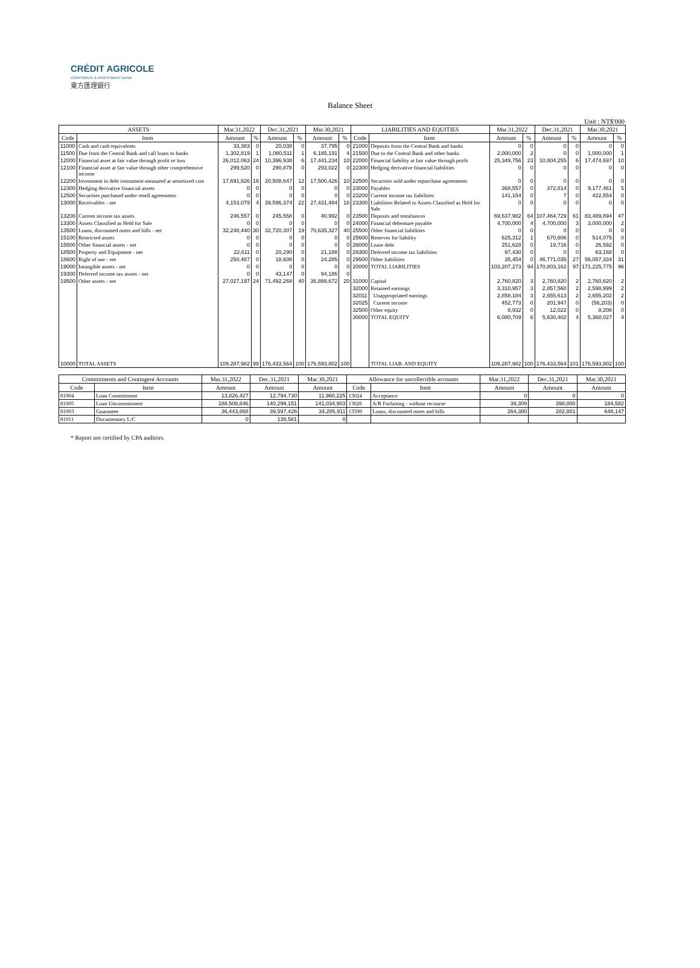CRÉDIT AGRICOLE
CORPORATE & INVESTMENT BANK
東方匯理銀行
Balance Sheet
Unit : NT$'000
| ASSETS | | Mar.31,2022 | | Dec.31,2021 | | Mar.30,2021 | | LIABILITIES AND EQUITIES | | Mar.31,2022 | | Dec.31,2021 | | Mar.30,2021 | |
| --- | --- | --- | --- | --- | --- | --- | --- | --- | --- | --- | --- | --- | --- | --- | --- |
| Code | Item | Amount | % | Amount | % | Amount | % | Code | Item | Amount | % | Amount | % | Amount | % |
| 11000 | Cash and cash equivalents | 33,383 | 0 | 20,038 | 0 | 37,795 | 0 | 21000 | Deposits from the Central Bank and banks | 0 | 0 | 0 | 0 | 0 | 0 |
| 11500 | Due from the Central Bank and call loans to banks | 1,302,819 | 1 | 1,080,511 | 1 | 6,185,191 | 4 | 21500 | Due to the Central Bank and other banks | 2,000,000 | 2 | 0 | 0 | 1,000,000 | 1 |
| 12000 | Financial asset at fair value through profit or loss | 26,012,063 | 24 | 10,396,938 | 6 | 17,441,234 | 10 | 22000 | Financial liability at fair value through profit | 25,349,756 | 23 | 10,804,255 | 6 | 17,474,697 | 10 |
| 12100 | Financial asset at fair value through other comprehensive income | 299,520 | 0 | 290,878 | 0 | 293,022 | 0 | 22300 | Hedging derivative financial liabilities | 0 | 0 | 0 | 0 | 0 | 0 |
| 12200 | Investment in debt instrument measured at amortized cost | 17,691,826 | 16 | 20,508,647 | 12 | 17,500,426 | 10 | 22500 | Securities sold under repurchase agreements | 0 | 0 | 0 | 0 | 0 | 0 |
| 12300 | Hedging derivative financial assets | 0 | 0 | 0 | 0 | 0 | 0 | 23000 | Payables | 368,557 | 0 | 372,814 | 0 | 9,177,461 | 5 |
| 12500 | Securities purchased under resell agreements | 0 | 0 | 0 | 0 | 0 | 0 | 23200 | Current income tax liabilities | 141,154 | 0 | 7 | 0 | 422,554 | 0 |
| 13000 | Receivables - net | 4,153,079 | 4 | 39,596,374 | 22 | 27,431,484 | 16 | 23300 | Liabilities Related to Assets Classified as Held for Sale | 0 | 0 | 0 | 0 | 0 | 0 |
| 13200 | Current income tax assets | 246,557 | 0 | 245,558 | 0 | 40,992 | 0 | 23500 | Deposits and remittances | 69,637,982 | 64 | 107,464,729 | 61 | 83,489,894 | 47 |
| 13300 | Assets Classified as Held for Sale | 0 | 0 | 0 | 0 | 0 | 0 | 24000 | Financial debenture payable | 4,700,000 | 4 | 4,700,000 | 3 | 3,000,000 | 2 |
| 13500 | Loans, discounted notes and bills - net | 32,248,440 | 30 | 32,720,307 | 19 | 70,635,327 | 40 | 25500 | Other financial liabilities | 0 | 0 | 0 | 0 | 0 | 0 |
| 15100 | Restricted assets | 0 | 0 | 0 | 0 | 0 | 0 | 25600 | Reserves for liability | 625,312 | 1 | 670,606 | 0 | 514,075 | 0 |
| 15500 | Other financial assets - net | 0 | 0 | 0 | 0 | 0 | 0 | 26000 | Lease debt | 251,628 | 0 | 19,716 | 0 | 26,592 | 0 |
| 18500 | Property and Equipment - net | 22,611 | 0 | 20,290 | 0 | 21,188 | 0 | 29300 | Deferred income tax liabilities | 97,430 | 0 | 0 | 0 | 63,168 | 0 |
| 18600 | Right of use - net | 250,487 | 0 | 18,608 | 0 | 24,285 | 0 | 29500 | Other liabilities | 35,454 | 0 | 46,771,035 | 27 | 56,057,334 | 31 |
| 19000 | Intangible assets - net | 0 | 0 | 0 | 0 | 0 | 0 | 20000 | TOTAL LIABILITIES | 103,207,273 | 94 | 170,803,162 | 97 | 171,225,775 | 96 |
| 19300 | Deferred income tax assets - net | 0 | 0 | 43,147 | 0 | 94,186 | 0 | | | | | | | | |
| 19500 | Other assets - net | 27,027,197 | 24 | 71,492,268 | 40 | 36,888,672 | 20 | 31000 | Capital | 2,760,820 | 3 | 2,760,820 | 2 | 2,760,820 | 2 |
| | | | | | | | | 32000 | Retained earnings | 3,310,957 | 3 | 2,857,560 | 2 | 2,598,999 | 2 |
| | | | | | | | | 32011 | Unappropriated earnings | 2,858,184 | 3 | 2,655,613 | 2 | 2,655,202 | 2 |
| | | | | | | | | 32025 | Current income | 452,773 | 0 | 201,947 | 0 | (56,203) | 0 |
| | | | | | | | | 32500 | Other equity | 8,932 | 0 | 12,022 | 0 | 8,208 | 0 |
| | | | | | | | | 30000 | TOTAL EQUITY | 6,080,709 | 6 | 5,630,402 | 4 | 5,368,027 | 4 |
| 10000 | TOTAL ASSETS | 109,287,982 | 99 | 176,433,564 | 100 | 176,593,802 | 100 | | TOTAL LIAB. AND EQUITY | 109,287,982 | 100 | 176,433,564 | 101 | 176,593,802 | 100 |
| Commitments and Contingent Accounts | | Mar.31,2022 | Dec.31,2021 | Mar.30,2021 | Allowance for uncollectible accounts | | Mar.31,2022 | Dec.31,2021 | Mar.30,2021 |
| --- | --- | --- | --- | --- | --- | --- | --- | --- | --- |
| Code | Item | Amount | Amount | Amount | Code | Item | Amount | Amount | Amount |
| 81004 | Loan Commitment | 13,826,427 | 12,794,730 | 11,960,225 | 13024 | Acceptance | 0 | 0 | 0 |
| 81005 | Loan Uncommitment | 188,508,846 | 140,299,151 | 141,034,903 | 13026 | A/R Forfaiting - without recourse | 39,309 | 398,800 | 184,582 |
| 81003 | Guarantee | 36,443,868 | 39,597,426 | 34,285,911 | 13590 | Loans, discounted notes and bills | 264,380 | 282,801 | 648,147 |
| 81011 | Documentary L/C | 0 | 138,581 | 0 | | | | | |
* Report not certified by CPA auditors.